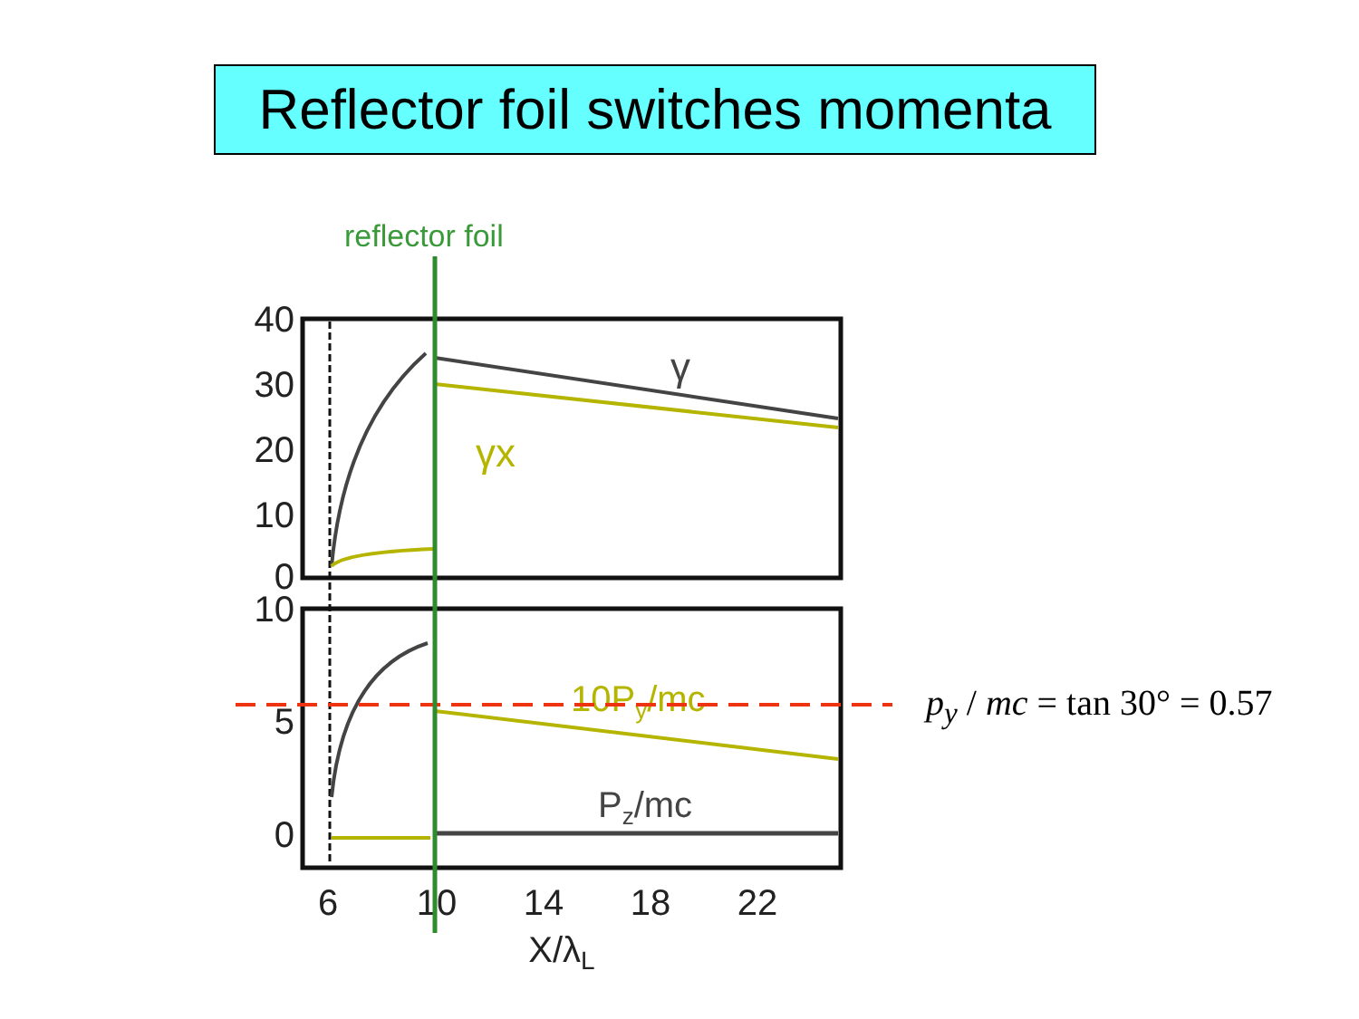Reflector foil switches momenta
reflector foil
40
30
20
10
0
10
5
0
6
10
14
18
22
X/λL
γ
γx
10Py/mc
Pz/mc
p<sub>y</sub> / mc = tan 30° = 0.57